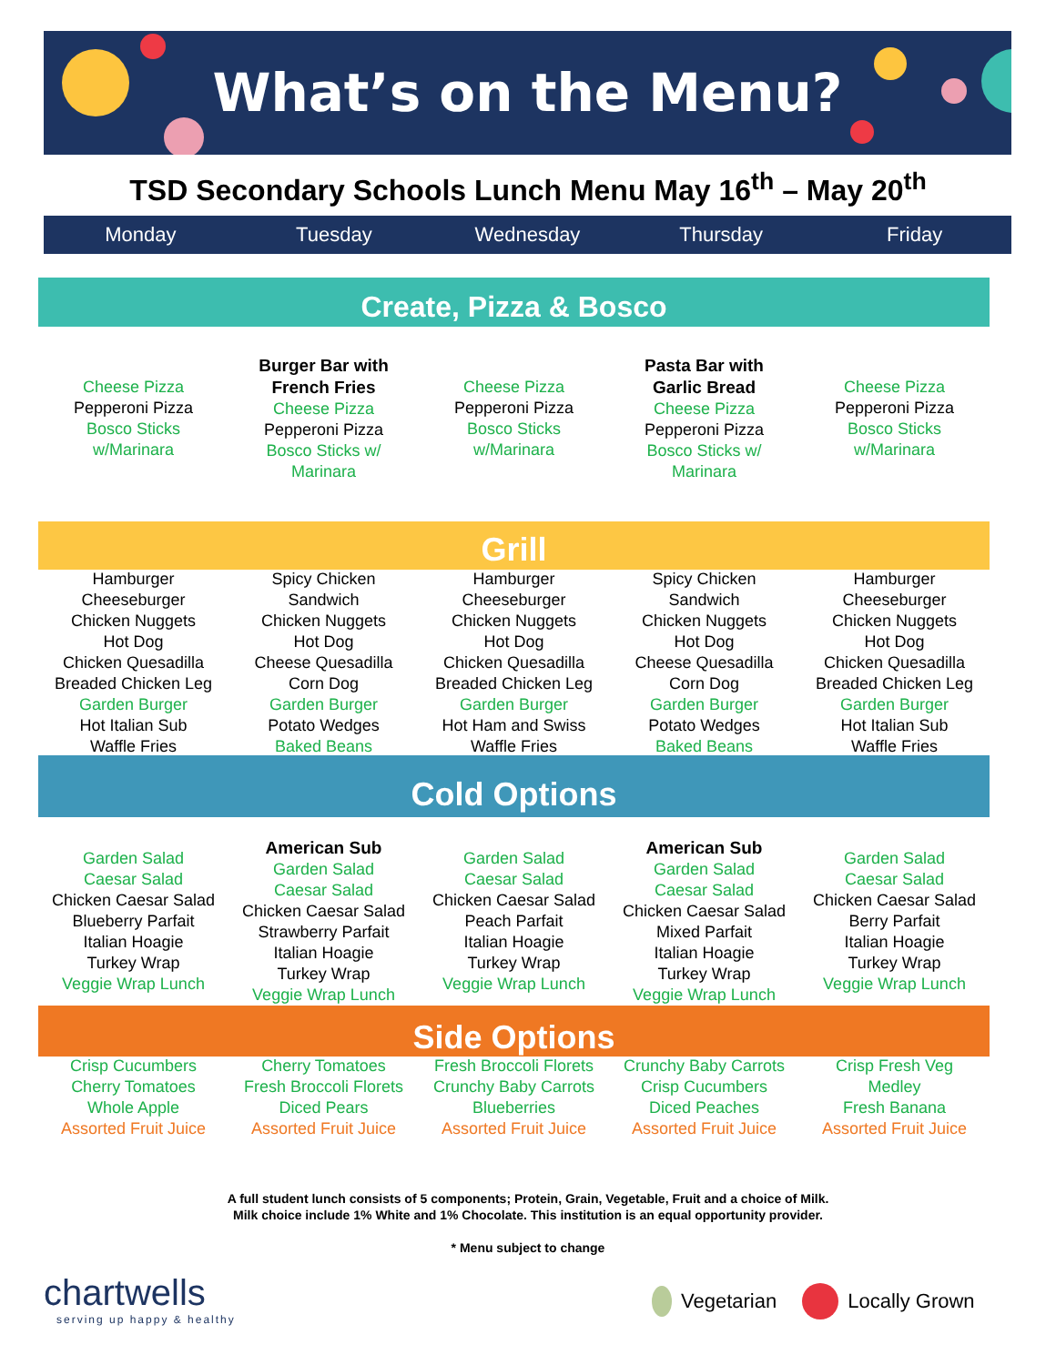What’s on the Menu?
TSD Secondary Schools Lunch Menu May 16<sup>th</sup> – May 20<sup>th</sup>
Monday Tuesday Wednesday Thursday Friday
Create, Pizza & Bosco
| Cheese Pizza Pepperoni Pizza Bosco Sticks w/Marinara | Burger Bar with French Fries Cheese Pizza Pepperoni Pizza Bosco Sticks w/ Marinara | Cheese Pizza Pepperoni Pizza Bosco Sticks w/Marinara | Pasta Bar with Garlic Bread Cheese Pizza Pepperoni Pizza Bosco Sticks w/ Marinara | Cheese Pizza Pepperoni Pizza Bosco Sticks w/Marinara |
Grill
| Hamburger Cheeseburger Chicken Nuggets Hot Dog Chicken Quesadilla Breaded Chicken Leg Garden Burger Hot Italian Sub Waffle Fries | Spicy Chicken Sandwich Chicken Nuggets Hot Dog Cheese Quesadilla Corn Dog Garden Burger Potato Wedges Baked Beans | Hamburger Cheeseburger Chicken Nuggets Hot Dog Chicken Quesadilla Breaded Chicken Leg Garden Burger Hot Ham and Swiss Waffle Fries | Spicy Chicken Sandwich Chicken Nuggets Hot Dog Cheese Quesadilla Corn Dog Garden Burger Potato Wedges Baked Beans | Hamburger Cheeseburger Chicken Nuggets Hot Dog Chicken Quesadilla Breaded Chicken Leg Garden Burger Hot Italian Sub Waffle Fries |
Cold Options
| Garden Salad Caesar Salad Chicken Caesar Salad Blueberry Parfait Italian Hoagie Turkey Wrap Veggie Wrap Lunch | American Sub Garden Salad Caesar Salad Chicken Caesar Salad Strawberry Parfait Italian Hoagie Turkey Wrap Veggie Wrap Lunch | Garden Salad Caesar Salad Chicken Caesar Salad Peach Parfait Italian Hoagie Turkey Wrap Veggie Wrap Lunch | American Sub Garden Salad Caesar Salad Chicken Caesar Salad Mixed Parfait Italian Hoagie Turkey Wrap Veggie Wrap Lunch | Garden Salad Caesar Salad Chicken Caesar Salad Berry Parfait Italian Hoagie Turkey Wrap Veggie Wrap Lunch |
Side Options
| Crisp Cucumbers Cherry Tomatoes Whole Apple Assorted Fruit Juice | Cherry Tomatoes Fresh Broccoli Florets Diced Pears Assorted Fruit Juice | Fresh Broccoli Florets Crunchy Baby Carrots Blueberries Assorted Fruit Juice | Crunchy Baby Carrots Crisp Cucumbers Diced Peaches Assorted Fruit Juice | Crisp Fresh Veg Medley Fresh Banana Assorted Fruit Juice |
A full student lunch consists of 5 components; Protein, Grain, Vegetable, Fruit and a choice of Milk.
Milk choice include 1% White and 1% Chocolate. This institution is an equal opportunity provider.
* Menu subject to change
chartwells
serving up happy & healthy
Vegetarian Locally Grown